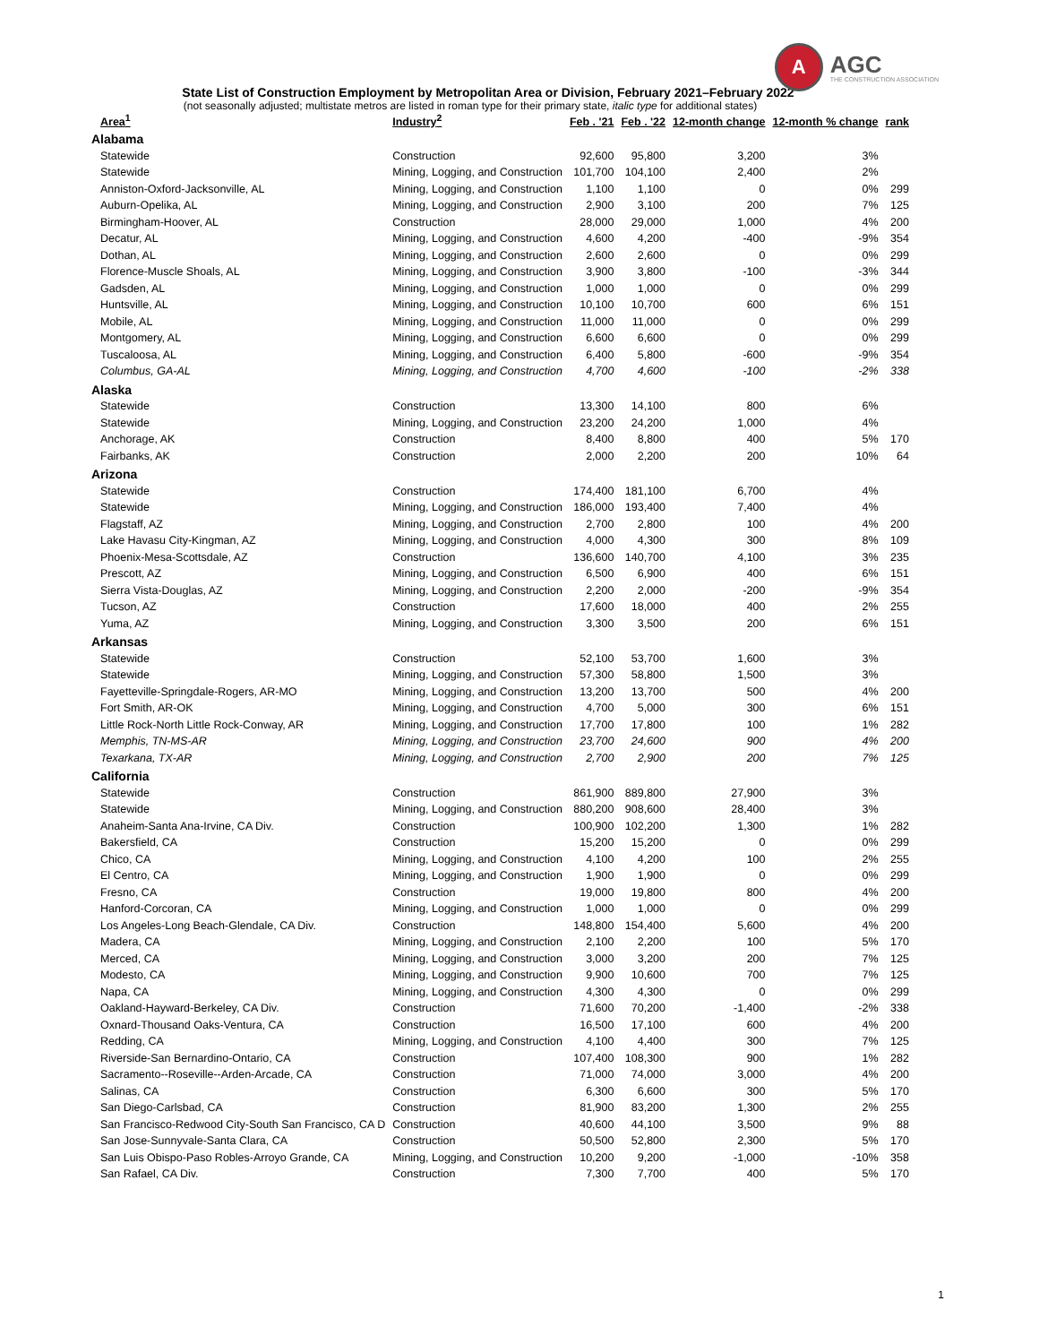A
AGC
THE CONSTRUCTION ASSOCIATION
State List of Construction Employment by Metropolitan Area or Division, February 2021–February 2022
(not seasonally adjusted; multistate metros are listed in roman type for their primary state, italic type for additional states)
| Area<sup>1</sup> | Industry<sup>2</sup> | Feb . '21 | Feb . '22 | 12-month change | 12-month % change | rank |
| --- | --- | --- | --- | --- | --- | --- |
| Alabama | | | | | | |
| Statewide | Construction | 92,600 | 95,800 | 3,200 | 3% | |
| Statewide | Mining, Logging, and Construction | 101,700 | 104,100 | 2,400 | 2% | |
| Anniston-Oxford-Jacksonville, AL | Mining, Logging, and Construction | 1,100 | 1,100 | 0 | 0% | 299 |
| Auburn-Opelika, AL | Mining, Logging, and Construction | 2,900 | 3,100 | 200 | 7% | 125 |
| Birmingham-Hoover, AL | Construction | 28,000 | 29,000 | 1,000 | 4% | 200 |
| Decatur, AL | Mining, Logging, and Construction | 4,600 | 4,200 | -400 | -9% | 354 |
| Dothan, AL | Mining, Logging, and Construction | 2,600 | 2,600 | 0 | 0% | 299 |
| Florence-Muscle Shoals, AL | Mining, Logging, and Construction | 3,900 | 3,800 | -100 | -3% | 344 |
| Gadsden, AL | Mining, Logging, and Construction | 1,000 | 1,000 | 0 | 0% | 299 |
| Huntsville, AL | Mining, Logging, and Construction | 10,100 | 10,700 | 600 | 6% | 151 |
| Mobile, AL | Mining, Logging, and Construction | 11,000 | 11,000 | 0 | 0% | 299 |
| Montgomery, AL | Mining, Logging, and Construction | 6,600 | 6,600 | 0 | 0% | 299 |
| Tuscaloosa, AL | Mining, Logging, and Construction | 6,400 | 5,800 | -600 | -9% | 354 |
| Columbus, GA-AL | Mining, Logging, and Construction | 4,700 | 4,600 | -100 | -2% | 338 |
| Alaska | | | | | | |
| Statewide | Construction | 13,300 | 14,100 | 800 | 6% | |
| Statewide | Mining, Logging, and Construction | 23,200 | 24,200 | 1,000 | 4% | |
| Anchorage, AK | Construction | 8,400 | 8,800 | 400 | 5% | 170 |
| Fairbanks, AK | Construction | 2,000 | 2,200 | 200 | 10% | 64 |
| Arizona | | | | | | |
| Statewide | Construction | 174,400 | 181,100 | 6,700 | 4% | |
| Statewide | Mining, Logging, and Construction | 186,000 | 193,400 | 7,400 | 4% | |
| Flagstaff, AZ | Mining, Logging, and Construction | 2,700 | 2,800 | 100 | 4% | 200 |
| Lake Havasu City-Kingman, AZ | Mining, Logging, and Construction | 4,000 | 4,300 | 300 | 8% | 109 |
| Phoenix-Mesa-Scottsdale, AZ | Construction | 136,600 | 140,700 | 4,100 | 3% | 235 |
| Prescott, AZ | Mining, Logging, and Construction | 6,500 | 6,900 | 400 | 6% | 151 |
| Sierra Vista-Douglas, AZ | Mining, Logging, and Construction | 2,200 | 2,000 | -200 | -9% | 354 |
| Tucson, AZ | Construction | 17,600 | 18,000 | 400 | 2% | 255 |
| Yuma, AZ | Mining, Logging, and Construction | 3,300 | 3,500 | 200 | 6% | 151 |
| Arkansas | | | | | | |
| Statewide | Construction | 52,100 | 53,700 | 1,600 | 3% | |
| Statewide | Mining, Logging, and Construction | 57,300 | 58,800 | 1,500 | 3% | |
| Fayetteville-Springdale-Rogers, AR-MO | Mining, Logging, and Construction | 13,200 | 13,700 | 500 | 4% | 200 |
| Fort Smith, AR-OK | Mining, Logging, and Construction | 4,700 | 5,000 | 300 | 6% | 151 |
| Little Rock-North Little Rock-Conway, AR | Mining, Logging, and Construction | 17,700 | 17,800 | 100 | 1% | 282 |
| Memphis, TN-MS-AR | Mining, Logging, and Construction | 23,700 | 24,600 | 900 | 4% | 200 |
| Texarkana, TX-AR | Mining, Logging, and Construction | 2,700 | 2,900 | 200 | 7% | 125 |
| California | | | | | | |
| Statewide | Construction | 861,900 | 889,800 | 27,900 | 3% | |
| Statewide | Mining, Logging, and Construction | 880,200 | 908,600 | 28,400 | 3% | |
| Anaheim-Santa Ana-Irvine, CA Div. | Construction | 100,900 | 102,200 | 1,300 | 1% | 282 |
| Bakersfield, CA | Construction | 15,200 | 15,200 | 0 | 0% | 299 |
| Chico, CA | Mining, Logging, and Construction | 4,100 | 4,200 | 100 | 2% | 255 |
| El Centro, CA | Mining, Logging, and Construction | 1,900 | 1,900 | 0 | 0% | 299 |
| Fresno, CA | Construction | 19,000 | 19,800 | 800 | 4% | 200 |
| Hanford-Corcoran, CA | Mining, Logging, and Construction | 1,000 | 1,000 | 0 | 0% | 299 |
| Los Angeles-Long Beach-Glendale, CA Div. | Construction | 148,800 | 154,400 | 5,600 | 4% | 200 |
| Madera, CA | Mining, Logging, and Construction | 2,100 | 2,200 | 100 | 5% | 170 |
| Merced, CA | Mining, Logging, and Construction | 3,000 | 3,200 | 200 | 7% | 125 |
| Modesto, CA | Mining, Logging, and Construction | 9,900 | 10,600 | 700 | 7% | 125 |
| Napa, CA | Mining, Logging, and Construction | 4,300 | 4,300 | 0 | 0% | 299 |
| Oakland-Hayward-Berkeley, CA Div. | Construction | 71,600 | 70,200 | -1,400 | -2% | 338 |
| Oxnard-Thousand Oaks-Ventura, CA | Construction | 16,500 | 17,100 | 600 | 4% | 200 |
| Redding, CA | Mining, Logging, and Construction | 4,100 | 4,400 | 300 | 7% | 125 |
| Riverside-San Bernardino-Ontario, CA | Construction | 107,400 | 108,300 | 900 | 1% | 282 |
| Sacramento--Roseville--Arden-Arcade, CA | Construction | 71,000 | 74,000 | 3,000 | 4% | 200 |
| Salinas, CA | Construction | 6,300 | 6,600 | 300 | 5% | 170 |
| San Diego-Carlsbad, CA | Construction | 81,900 | 83,200 | 1,300 | 2% | 255 |
| San Francisco-Redwood City-South San Francisco, CA D | Construction | 40,600 | 44,100 | 3,500 | 9% | 88 |
| San Jose-Sunnyvale-Santa Clara, CA | Construction | 50,500 | 52,800 | 2,300 | 5% | 170 |
| San Luis Obispo-Paso Robles-Arroyo Grande, CA | Mining, Logging, and Construction | 10,200 | 9,200 | -1,000 | -10% | 358 |
| San Rafael, CA Div. | Construction | 7,300 | 7,700 | 400 | 5% | 170 |
1